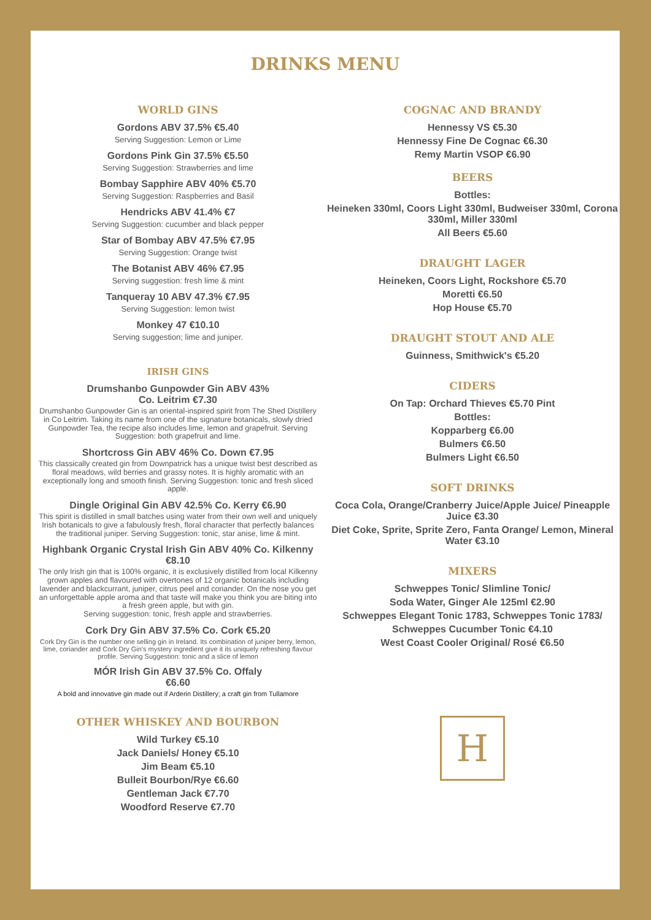DRINKS MENU
WORLD GINS
Gordons ABV 37.5% €5.40
Serving Suggestion: Lemon or Lime
Gordons Pink Gin 37.5% €5.50
Serving Suggestion: Strawberries and lime
Bombay Sapphire ABV 40% €5.70
Serving Suggestion: Raspberries and Basil
Hendricks ABV 41.4% €7
Serving Suggestion: cucumber and black pepper
Star of Bombay ABV 47.5% €7.95
Serving Suggestion: Orange twist
The Botanist ABV 46% €7.95
Serving suggestion: fresh lime & mint
Tanqueray 10 ABV 47.3% €7.95
Serving Suggestion: lemon twist
Monkey 47 €10.10
Serving suggestion; lime and juniper.
IRISH GINS
Drumshanbo Gunpowder Gin ABV 43%
Co. Leitrim €7.30
Drumshanbo Gunpowder Gin is an oriental-inspired spirit from The Shed Distillery in Co Leitrim. Taking its name from one of the signature botanicals, slowly dried Gunpowder Tea, the recipe also includes lime, lemon and grapefruit. Serving Suggestion: both grapefruit and lime.
Shortcross Gin ABV 46% Co. Down €7.95
This classically created gin from Downpatrick has a unique twist best described as floral meadows, wild berries and grassy notes. It is highly aromatic with an exceptionally long and smooth finish. Serving Suggestion: tonic and fresh sliced apple.
Dingle Original Gin ABV 42.5% Co. Kerry €6.90
This spirit is distilled in small batches using water from their own well and uniquely Irish botanicals to give a fabulously fresh, floral character that perfectly balances the traditional juniper. Serving Suggestion: tonic, star anise, lime & mint.
Highbank Organic Crystal Irish Gin ABV 40% Co. Kilkenny €8.10
The only Irish gin that is 100% organic, it is exclusively distilled from local Kilkenny grown apples and flavoured with overtones of 12 organic botanicals including lavender and blackcurrant, juniper, citrus peel and coriander. On the nose you get an unforgettable apple aroma and that taste will make you think you are biting into a fresh green apple, but with gin.
Serving suggestion: tonic, fresh apple and strawberries.
Cork Dry Gin ABV 37.5% Co. Cork €5.20
Cork Dry Gin is the number one selling gin in Ireland. Its combination of juniper berry, lemon, lime, coriander and Cork Dry Gin's mystery ingredient give it its uniquely refreshing flavour profile. Serving Suggestion: tonic and a slice of lemon
MÓR Irish Gin ABV 37.5% Co. Offaly
€6.60
A bold and innovative gin made out if Arderin Distillery; a craft gin from Tullamore
OTHER WHISKEY AND BOURBON
Wild Turkey €5.10
Jack Daniels/ Honey €5.10
Jim Beam €5.10
Bulleit Bourbon/Rye €6.60
Gentleman Jack €7.70
Woodford Reserve €7.70
COGNAC AND BRANDY
Hennessy VS €5.30
Hennessy Fine De Cognac €6.30
Remy Martin VSOP €6.90
BEERS
Bottles:
Heineken 330ml, Coors Light 330ml, Budweiser 330ml, Corona 330ml, Miller 330ml
All Beers €5.60
DRAUGHT LAGER
Heineken, Coors Light, Rockshore €5.70
Moretti €6.50
Hop House €5.70
DRAUGHT STOUT AND ALE
Guinness, Smithwick's €5.20
CIDERS
On Tap: Orchard Thieves €5.70 Pint
Bottles:
Kopparberg €6.00
Bulmers €6.50
Bulmers Light €6.50
SOFT DRINKS
Coca Cola, Orange/Cranberry Juice/Apple Juice/ Pineapple Juice €3.30
Diet Coke, Sprite, Sprite Zero, Fanta Orange/ Lemon, Mineral Water €3.10
MIXERS
Schweppes Tonic/ Slimline Tonic/
Soda Water, Ginger Ale 125ml €2.90
Schweppes Elegant Tonic 1783, Schweppes Tonic 1783/
Schweppes Cucumber Tonic €4.10
West Coast Cooler Original/ Rosé €6.50
H